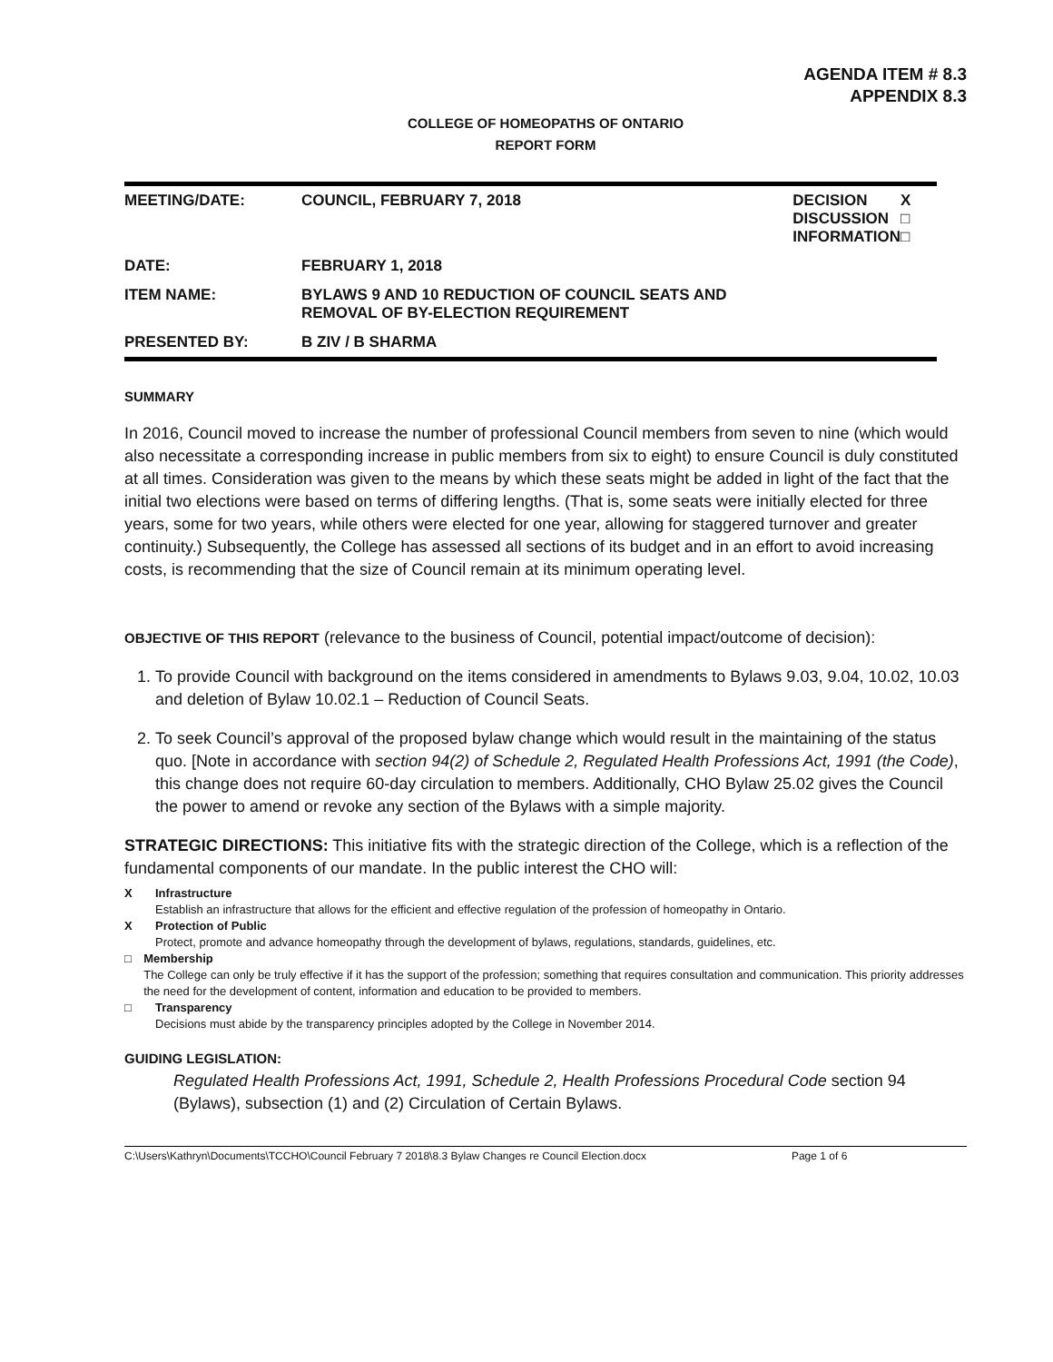AGENDA ITEM # 8.3
APPENDIX 8.3
COLLEGE OF HOMEOPATHS OF ONTARIO
REPORT FORM
| MEETING/DATE: | COUNCIL, FEBRUARY 7, 2018 | DECISION DISCUSSION INFORMATION | X □ □ |
| DATE: | FEBRUARY 1, 2018 | | |
| ITEM NAME: | BYLAWS 9 AND 10 REDUCTION OF COUNCIL SEATS AND REMOVAL OF BY-ELECTION REQUIREMENT | | |
| PRESENTED BY: | B ZIV / B SHARMA | | |
SUMMARY
In 2016, Council moved to increase the number of professional Council members from seven to nine (which would also necessitate a corresponding increase in public members from six to eight) to ensure Council is duly constituted at all times. Consideration was given to the means by which these seats might be added in light of the fact that the initial two elections were based on terms of differing lengths. (That is, some seats were initially elected for three years, some for two years, while others were elected for one year, allowing for staggered turnover and greater continuity.) Subsequently, the College has assessed all sections of its budget and in an effort to avoid increasing costs, is recommending that the size of Council remain at its minimum operating level.
OBJECTIVE OF THIS REPORT (relevance to the business of Council, potential impact/outcome of decision):
1. To provide Council with background on the items considered in amendments to Bylaws 9.03, 9.04, 10.02, 10.03 and deletion of Bylaw 10.02.1 – Reduction of Council Seats.
2. To seek Council’s approval of the proposed bylaw change which would result in the maintaining of the status quo. [Note in accordance with section 94(2) of Schedule 2, Regulated Health Professions Act, 1991 (the Code), this change does not require 60-day circulation to members. Additionally, CHO Bylaw 25.02 gives the Council the power to amend or revoke any section of the Bylaws with a simple majority.
STRATEGIC DIRECTIONS: This initiative fits with the strategic direction of the College, which is a reflection of the fundamental components of our mandate. In the public interest the CHO will:
X Infrastructure
Establish an infrastructure that allows for the efficient and effective regulation of the profession of homeopathy in Ontario.
X Protection of Public
Protect, promote and advance homeopathy through the development of bylaws, regulations, standards, guidelines, etc.
□ Membership
The College can only be truly effective if it has the support of the profession; something that requires consultation and communication. This priority addresses the need for the development of content, information and education to be provided to members.
□ Transparency
Decisions must abide by the transparency principles adopted by the College in November 2014.
GUIDING LEGISLATION:
Regulated Health Professions Act, 1991, Schedule 2, Health Professions Procedural Code section 94 (Bylaws), subsection (1) and (2) Circulation of Certain Bylaws.
C:\Users\Kathryn\Documents\TCCHO\Council February 7 2018\8.3 Bylaw Changes re Council Election.docx Page 1 of 6